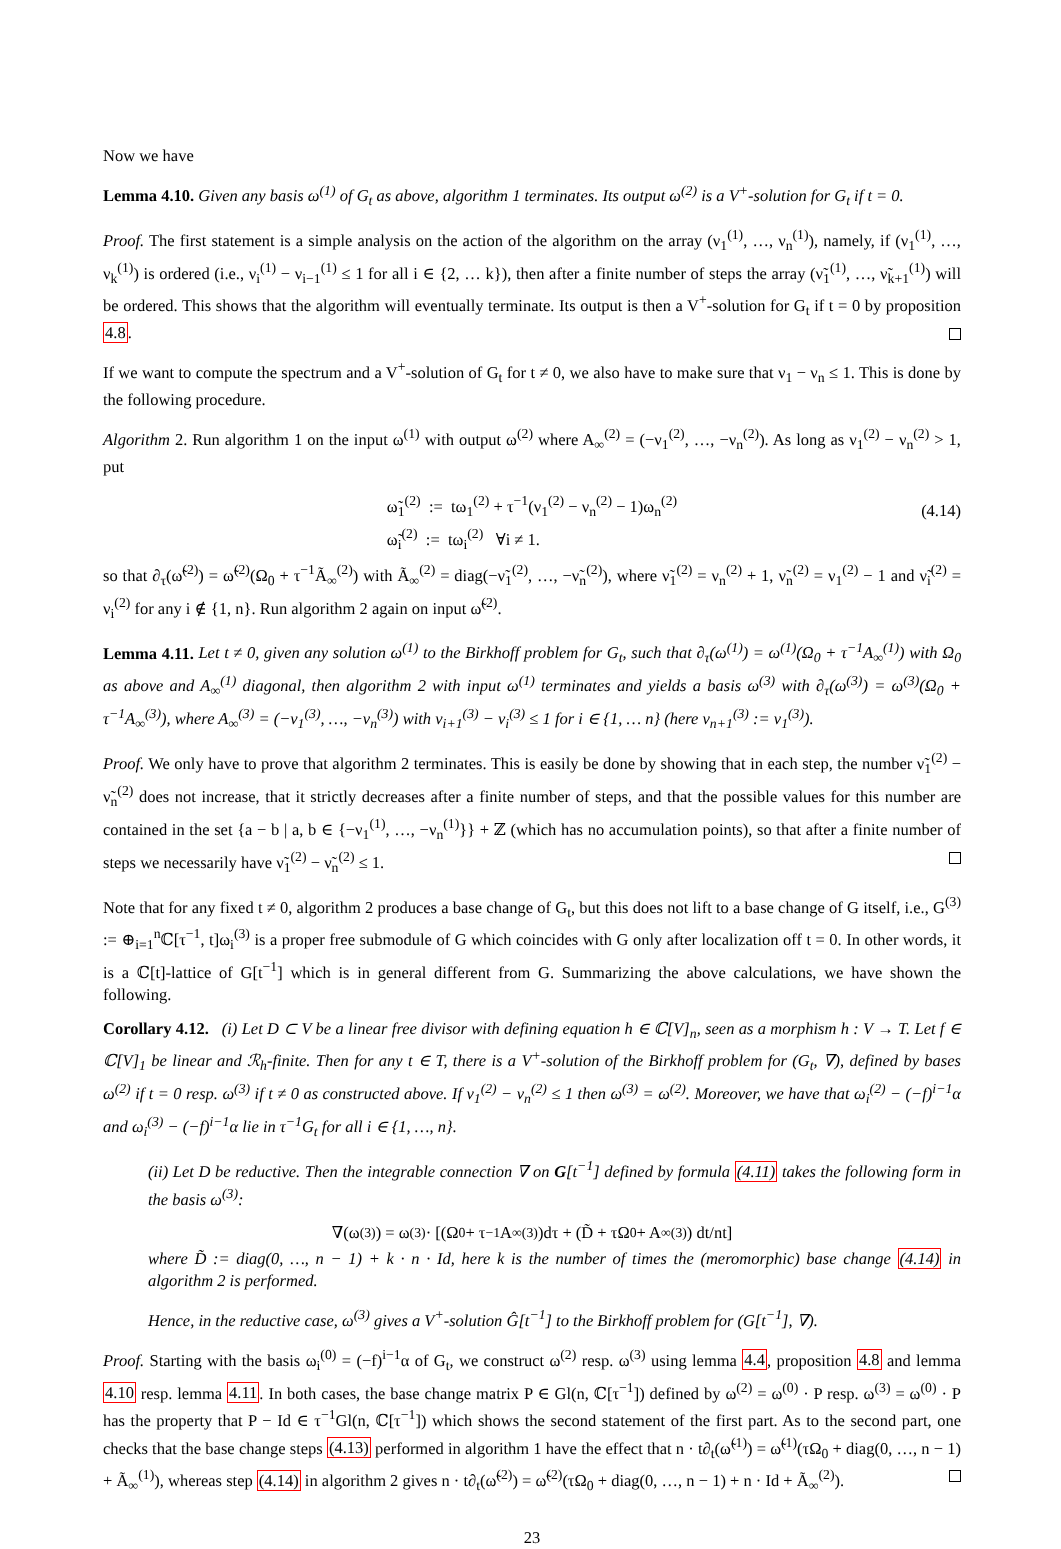Now we have
Lemma 4.10. Given any basis ω<sup>(1)</sup> of G<sub>t</sub> as above, algorithm 1 terminates. Its output ω<sup>(2)</sup> is a V<sup>+</sup>-solution for G<sub>t</sub> if t = 0.
Proof. The first statement is a simple analysis on the action of the algorithm on the array (ν<sub>1</sub><sup>(1)</sup>, …, ν<sub>n</sub><sup>(1)</sup>), namely, if (ν<sub>1</sub><sup>(1)</sup>, …, ν<sub>k</sub><sup>(1)</sup>) is ordered (i.e., ν<sub>i</sub><sup>(1)</sup> − ν<sub>i−1</sub><sup>(1)</sup> ≤ 1 for all i ∈ {2, … k}), then after a finite number of steps the array (ν̃<sub>1</sub><sup>(1)</sup>, …, ν̃<sub>k+1</sub><sup>(1)</sup>) will be ordered. This shows that the algorithm will eventually terminate. Its output is then a V<sup>+</sup>-solution for G<sub>t</sub> if t = 0 by proposition 4.8.
If we want to compute the spectrum and a V<sup>+</sup>-solution of G<sub>t</sub> for t ≠ 0, we also have to make sure that ν<sub>1</sub> − ν<sub>n</sub> ≤ 1. This is done by the following procedure.
Algorithm 2. Run algorithm 1 on the input ω<sup>(1)</sup> with output ω<sup>(2)</sup> where A<sub>∞</sub><sup>(2)</sup> = (−ν<sub>1</sub><sup>(2)</sup>, …, −ν<sub>n</sub><sup>(2)</sup>). As long as ν<sub>1</sub><sup>(2)</sup> − ν<sub>n</sub><sup>(2)</sup> > 1, put
ω̃<sub>1</sub><sup>(2)</sup> := tω<sub>1</sub><sup>(2)</sup> + τ<sup>−1</sup>(ν<sub>1</sub><sup>(2)</sup> − ν<sub>n</sub><sup>(2)</sup> − 1)ω<sub>n</sub><sup>(2)</sup>
ω̃<sub>i</sub><sup>(2)</sup> := tω<sub>i</sub><sup>(2)</sup> ∀i ≠ 1.
(4.14)
so that ∂<sub>τ</sub>(ω̃<sup>(2)</sup>) = ω̃<sup>(2)</sup>(Ω<sub>0</sub> + τ<sup>−1</sup>Ã<sub>∞</sub><sup>(2)</sup>) with Ã<sub>∞</sub><sup>(2)</sup> = diag(−ν̃<sub>1</sub><sup>(2)</sup>, …, −ν̃<sub>n</sub><sup>(2)</sup>), where ν̃<sub>1</sub><sup>(2)</sup> = ν<sub>n</sub><sup>(2)</sup> + 1, ν̃<sub>n</sub><sup>(2)</sup> = ν<sub>1</sub><sup>(2)</sup> − 1 and ν̃<sub>i</sub><sup>(2)</sup> = ν<sub>i</sub><sup>(2)</sup> for any i ∉ {1, n}. Run algorithm 2 again on input ω̃<sup>(2)</sup>.
Lemma 4.11. Let t ≠ 0, given any solution ω<sup>(1)</sup> to the Birkhoff problem for G<sub>t</sub>, such that ∂<sub>τ</sub>(ω<sup>(1)</sup>) = ω<sup>(1)</sup>(Ω<sub>0</sub> + τ<sup>−1</sup>A<sub>∞</sub><sup>(1)</sup>) with Ω<sub>0</sub> as above and A<sub>∞</sub><sup>(1)</sup> diagonal, then algorithm 2 with input ω<sup>(1)</sup> terminates and yields a basis ω<sup>(3)</sup> with ∂<sub>τ</sub>(ω<sup>(3)</sup>) = ω<sup>(3)</sup>(Ω<sub>0</sub> + τ<sup>−1</sup>A<sub>∞</sub><sup>(3)</sup>), where A<sub>∞</sub><sup>(3)</sup> = (−ν<sub>1</sub><sup>(3)</sup>, …, −ν<sub>n</sub><sup>(3)</sup>) with ν<sub>i+1</sub><sup>(3)</sup> − ν<sub>i</sub><sup>(3)</sup> ≤ 1 for i ∈ {1, … n} (here ν<sub>n+1</sub><sup>(3)</sup> := ν<sub>1</sub><sup>(3)</sup>).
Proof. We only have to prove that algorithm 2 terminates. This is easily be done by showing that in each step, the number ν̃<sub>1</sub><sup>(2)</sup> − ν̃<sub>n</sub><sup>(2)</sup> does not increase, that it strictly decreases after a finite number of steps, and that the possible values for this number are contained in the set {a − b | a, b ∈ {−ν<sub>1</sub><sup>(1)</sup>, …, −ν<sub>n</sub><sup>(1)</sup>}} + ℤ (which has no accumulation points), so that after a finite number of steps we necessarily have ν̃<sub>1</sub><sup>(2)</sup> − ν̃<sub>n</sub><sup>(2)</sup> ≤ 1.
Note that for any fixed t ≠ 0, algorithm 2 produces a base change of G<sub>t</sub>, but this does not lift to a base change of G itself, i.e., G<sup>(3)</sup> := ⊕<sub>i=1</sub><sup>n</sup>ℂ[τ<sup>−1</sup>, t]ω<sub>i</sub><sup>(3)</sup> is a proper free submodule of G which coincides with G only after localization off t = 0. In other words, it is a ℂ[t]-lattice of G[t<sup>−1</sup>] which is in general different from G. Summarizing the above calculations, we have shown the following.
Corollary 4.12. (i) Let D ⊂ V be a linear free divisor with defining equation h ∈ ℂ[V]<sub>n</sub>, seen as a morphism h : V → T. Let f ∈ ℂ[V]<sub>1</sub> be linear and ℛ<sub>h</sub>-finite. Then for any t ∈ T, there is a V<sup>+</sup>-solution of the Birkhoff problem for (G<sub>t</sub>, ∇), defined by bases ω<sup>(2)</sup> if t = 0 resp. ω<sup>(3)</sup> if t ≠ 0 as constructed above. If ν<sub>1</sub><sup>(2)</sup> − ν<sub>n</sub><sup>(2)</sup> ≤ 1 then ω<sup>(3)</sup> = ω<sup>(2)</sup>. Moreover, we have that ω<sub>i</sub><sup>(2)</sup> − (−f)<sup>i−1</sup>α and ω<sub>i</sub><sup>(3)</sup> − (−f)<sup>i−1</sup>α lie in τ<sup>−1</sup>G<sub>t</sub> for all i ∈ {1, …, n}.
(ii) Let D be reductive. Then the integrable connection ∇ on G[t<sup>−1</sup>] defined by formula (4.11) takes the following form in the basis ω<sup>(3)</sup>:
∇(ω<sup>(3)</sup>) = ω<sup>(3)</sup> · [(Ω<sub>0</sub> + τ<sup>−1</sup>A<sub>∞</sub><sup>(3)</sup>)dτ + (D̃ + τΩ<sub>0</sub> + A<sub>∞</sub><sup>(3)</sup>) dt/nt]
where D̃ := diag(0, …, n − 1) + k · n · Id, here k is the number of times the (meromorphic) base change (4.14) in algorithm 2 is performed.
Hence, in the reductive case, ω<sup>(3)</sup> gives a V<sup>+</sup>-solution Ĝ[t<sup>−1</sup>] to the Birkhoff problem for (G[t<sup>−1</sup>], ∇).
Proof. Starting with the basis ω<sub>i</sub><sup>(0)</sup> = (−f)<sup>i−1</sup>α of G<sub>t</sub>, we construct ω<sup>(2)</sup> resp. ω<sup>(3)</sup> using lemma 4.4, proposition 4.8 and lemma 4.10 resp. lemma 4.11. In both cases, the base change matrix P ∈ Gl(n, ℂ[τ<sup>−1</sup>]) defined by ω<sup>(2)</sup> = ω<sup>(0)</sup> · P resp. ω<sup>(3)</sup> = ω<sup>(0)</sup> · P has the property that P − Id ∈ τ<sup>−1</sup>Gl(n, ℂ[τ<sup>−1</sup>]) which shows the second statement of the first part. As to the second part, one checks that the base change steps (4.13) performed in algorithm 1 have the effect that n · t∂<sub>t</sub>(ω̃<sup>(1)</sup>) = ω̃<sup>(1)</sup>(τΩ<sub>0</sub> + diag(0, …, n − 1) + Ã<sub>∞</sub><sup>(1)</sup>), whereas step (4.14) in algorithm 2 gives n · t∂<sub>t</sub>(ω̃<sup>(2)</sup>) = ω̃<sup>(2)</sup>(τΩ<sub>0</sub> + diag(0, …, n − 1) + n · Id + Ã<sub>∞</sub><sup>(2)</sup>).
23